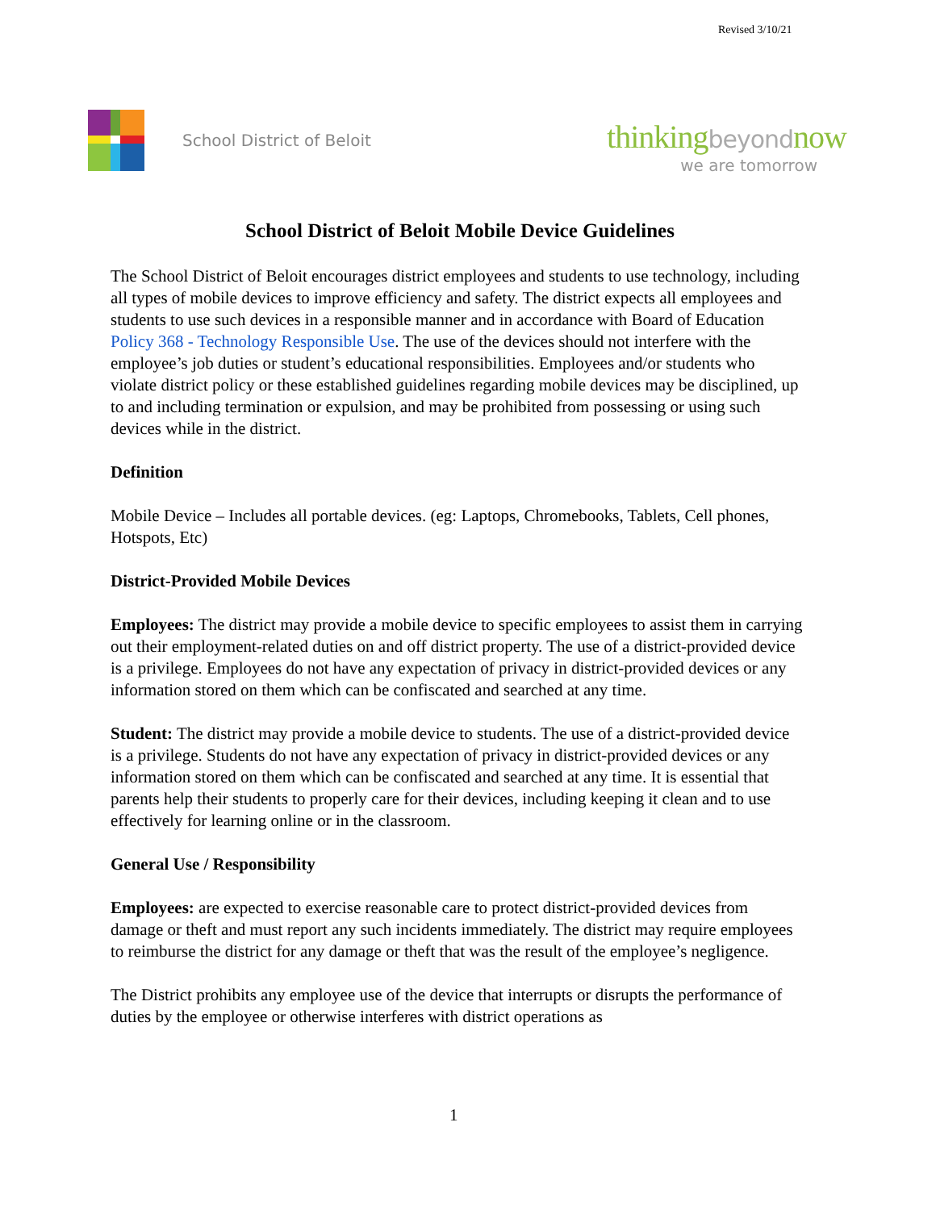Revised 3/10/21
School District of Beloit
thinkingbeyondnow
we are tomorrow
School District of Beloit Mobile Device Guidelines
The School District of Beloit encourages district employees and students to use technology, including all types of mobile devices to improve efficiency and safety. The district expects all employees and students to use such devices in a responsible manner and in accordance with Board of Education Policy 368 - Technology Responsible Use. The use of the devices should not interfere with the employee’s job duties or student’s educational responsibilities. Employees and/or students who violate district policy or these established guidelines regarding mobile devices may be disciplined, up to and including termination or expulsion, and may be prohibited from possessing or using such devices while in the district.
Definition
Mobile Device – Includes all portable devices. (eg: Laptops, Chromebooks, Tablets, Cell phones, Hotspots, Etc)
District-Provided Mobile Devices
Employees: The district may provide a mobile device to specific employees to assist them in carrying out their employment-related duties on and off district property. The use of a district-provided device is a privilege. Employees do not have any expectation of privacy in district-provided devices or any information stored on them which can be confiscated and searched at any time.
Student: The district may provide a mobile device to students. The use of a district-provided device is a privilege. Students do not have any expectation of privacy in district-provided devices or any information stored on them which can be confiscated and searched at any time. It is essential that parents help their students to properly care for their devices, including keeping it clean and to use effectively for learning online or in the classroom.
General Use / Responsibility
Employees: are expected to exercise reasonable care to protect district-provided devices from damage or theft and must report any such incidents immediately. The district may require employees to reimburse the district for any damage or theft that was the result of the employee’s negligence.
The District prohibits any employee use of the device that interrupts or disrupts the performance of duties by the employee or otherwise interferes with district operations as
1